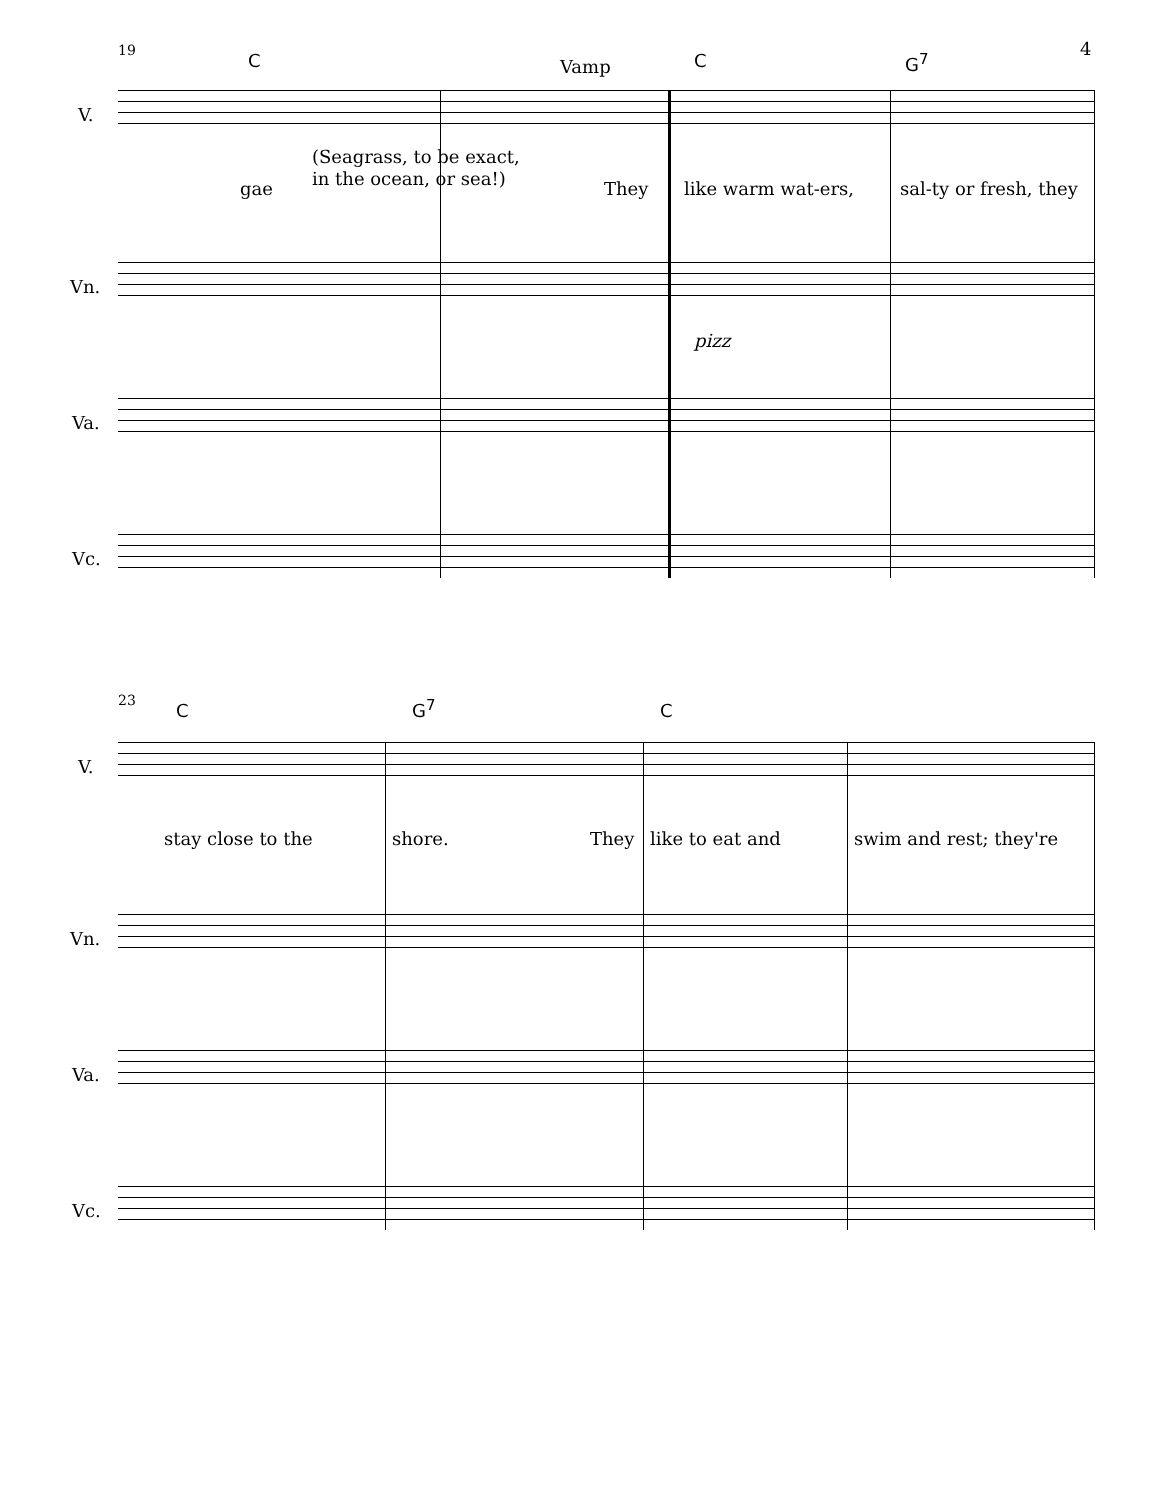19 4
C Vamp C G<sup>7</sup>
V.
Vn.
Va.
Vc.
(Seagrass, to be exact,
in the ocean, or sea!)
gae They like warm wat-ers, sal-ty or fresh, they
pizz
23 C G<sup>7</sup> C
V.
Vn.
Va.
Vc.
stay close to the shore. They like to eat and swim and rest; they're